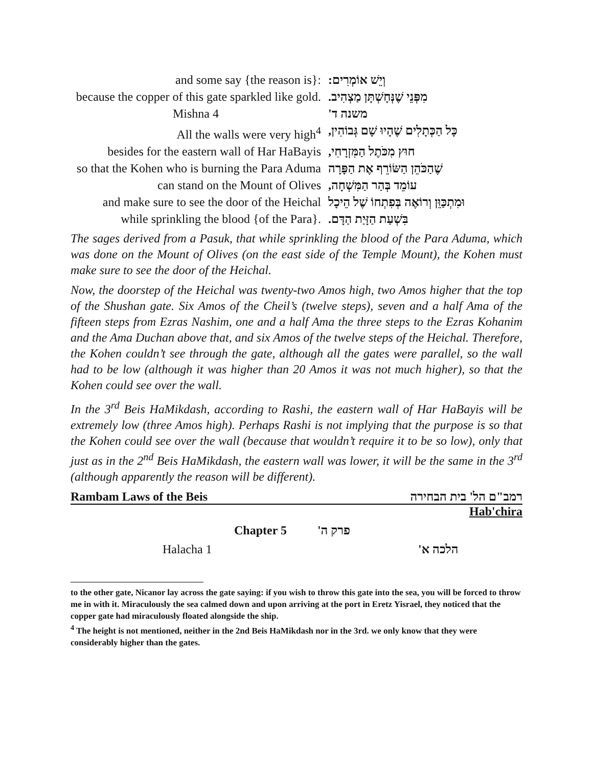| and some say {the reason is}: | וְיֵשׁ אוֹמְרִים: |
| because the copper of this gate sparkled like gold. | מִפְּנֵי שֶׁנְּחָשְׁתָּן מַצְהִיב. |
| Mishna 4 | משנה ד' |
| All the walls were very high<sup>4</sup> | כָּל הַכְּתָלִים שֶׁהָיוּ שָׁם גְּבוֹהִין, |
| besides for the eastern wall of Har HaBayis | חוּץ מִכֹּתֶל הַמִּזְרָחִי, |
| so that the Kohen who is burning the Para Aduma | שֶׁהַכֹּהֵן הַשּׂוֹרֵף אֶת הַפָּרָה |
| can stand on the Mount of Olives | עוֹמֵד בְּהַר הַמִּשְׁחָה, |
| and make sure to see the door of the Heichal | וּמִתְכַּוֵּן וְרוֹאֶה בְּפִתְחוֹ שֶׁל הֵיכָל |
| while sprinkling the blood {of the Para}. | בִּשְׁעַת הַזָּיַת הַדָּם. |
The sages derived from a Pasuk, that while sprinkling the blood of the Para Aduma, which was done on the Mount of Olives (on the east side of the Temple Mount), the Kohen must make sure to see the door of the Heichal.
Now, the doorstep of the Heichal was twenty-two Amos high, two Amos higher that the top of the Shushan gate. Six Amos of the Cheil’s (twelve steps), seven and a half Ama of the fifteen steps from Ezras Nashim, one and a half Ama the three steps to the Ezras Kohanim and the Ama Duchan above that, and six Amos of the twelve steps of the Heichal. Therefore, the Kohen couldn’t see through the gate, although all the gates were parallel, so the wall had to be low (although it was higher than 20 Amos it was not much higher), so that the Kohen could see over the wall.
In the 3<sup>rd</sup> Beis HaMikdash, according to Rashi, the eastern wall of Har HaBayis will be extremely low (three Amos high). Perhaps Rashi is not implying that the purpose is so that the Kohen could see over the wall (because that wouldn’t require it to be so low), only that just as in the 2<sup>nd</sup> Beis HaMikdash, the eastern wall was lower, it will be the same in the 3<sup>rd</sup> (although apparently the reason will be different).
Rambam Laws of the Beis רמב"ם הל' בית הבחירה
Hab'chira
Chapter 5 פרק ה'
Halacha 1 הלכה א'
to the other gate, Nicanor lay across the gate saying: if you wish to throw this gate into the sea, you will be forced to throw me in with it. Miraculously the sea calmed down and upon arriving at the port in Eretz Yisrael, they noticed that the copper gate had miraculously floated alongside the ship.
<sup>4</sup> The height is not mentioned, neither in the 2nd Beis HaMikdash nor in the 3rd. we only know that they were considerably higher than the gates.